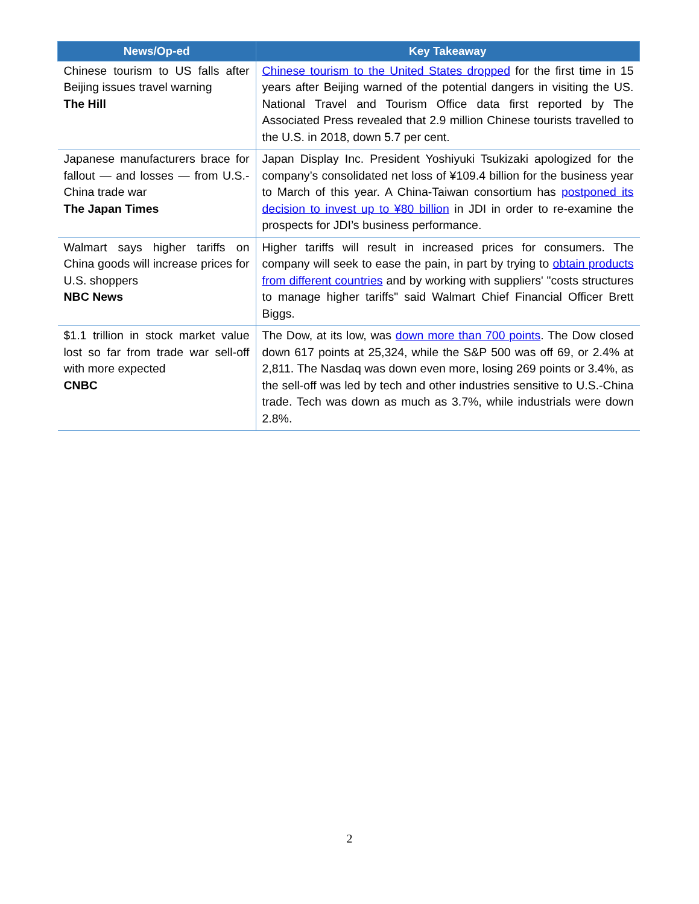| News/Op-ed | Key Takeaway |
| --- | --- |
| Chinese tourism to US falls after Beijing issues travel warning The Hill | Chinese tourism to the United States dropped for the first time in 15 years after Beijing warned of the potential dangers in visiting the US. National Travel and Tourism Office data first reported by The Associated Press revealed that 2.9 million Chinese tourists travelled to the U.S. in 2018, down 5.7 per cent. |
| Japanese manufacturers brace for fallout — and losses — from U.S.-China trade war The Japan Times | Japan Display Inc. President Yoshiyuki Tsukizaki apologized for the company’s consolidated net loss of ¥109.4 billion for the business year to March of this year. A China-Taiwan consortium has postponed its decision to invest up to ¥80 billion in JDI in order to re-examine the prospects for JDI’s business performance. |
| Walmart says higher tariffs on China goods will increase prices for U.S. shoppers NBC News | Higher tariffs will result in increased prices for consumers. The company will seek to ease the pain, in part by trying to obtain products from different countries and by working with suppliers' "costs structures to manage higher tariffs" said Walmart Chief Financial Officer Brett Biggs. |
| $1.1 trillion in stock market value lost so far from trade war sell-off with more expected CNBC | The Dow, at its low, was down more than 700 points . The Dow closed down 617 points at 25,324, while the S&P 500 was off 69, or 2.4% at 2,811. The Nasdaq was down even more, losing 269 points or 3.4%, as the sell-off was led by tech and other industries sensitive to U.S.-China trade. Tech was down as much as 3.7%, while industrials were down 2.8%. |
2